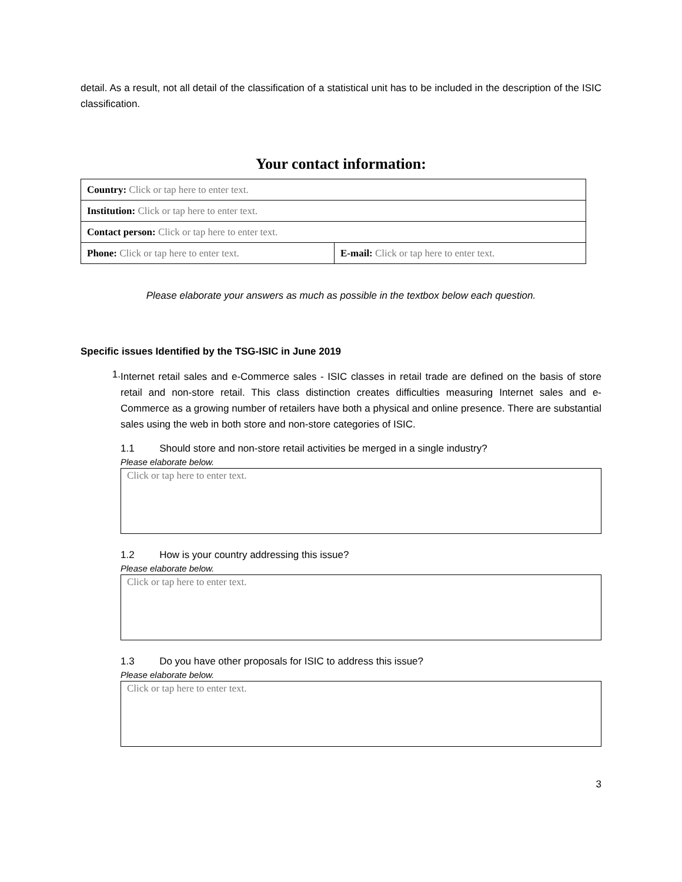detail. As a result, not all detail of the classification of a statistical unit has to be included in the description of the ISIC classification.
Your contact information:
| Country: Click or tap here to enter text. | |
| Institution: Click or tap here to enter text. | |
| Contact person: Click or tap here to enter text. | |
| Phone: Click or tap here to enter text. | E-mail: Click or tap here to enter text. |
Please elaborate your answers as much as possible in the textbox below each question.
Specific issues Identified by the TSG-ISIC in June 2019
1.
Internet retail sales and e-Commerce sales - ISIC classes in retail trade are defined on the basis of store retail and non-store retail. This class distinction creates difficulties measuring Internet sales and e-Commerce as a growing number of retailers have both a physical and online presence. There are substantial sales using the web in both store and non-store categories of ISIC.
1.1 Should store and non-store retail activities be merged in a single industry?
Please elaborate below.
Click or tap here to enter text.
1.2 How is your country addressing this issue?
Please elaborate below.
Click or tap here to enter text.
1.3 Do you have other proposals for ISIC to address this issue?
Please elaborate below.
Click or tap here to enter text.
3